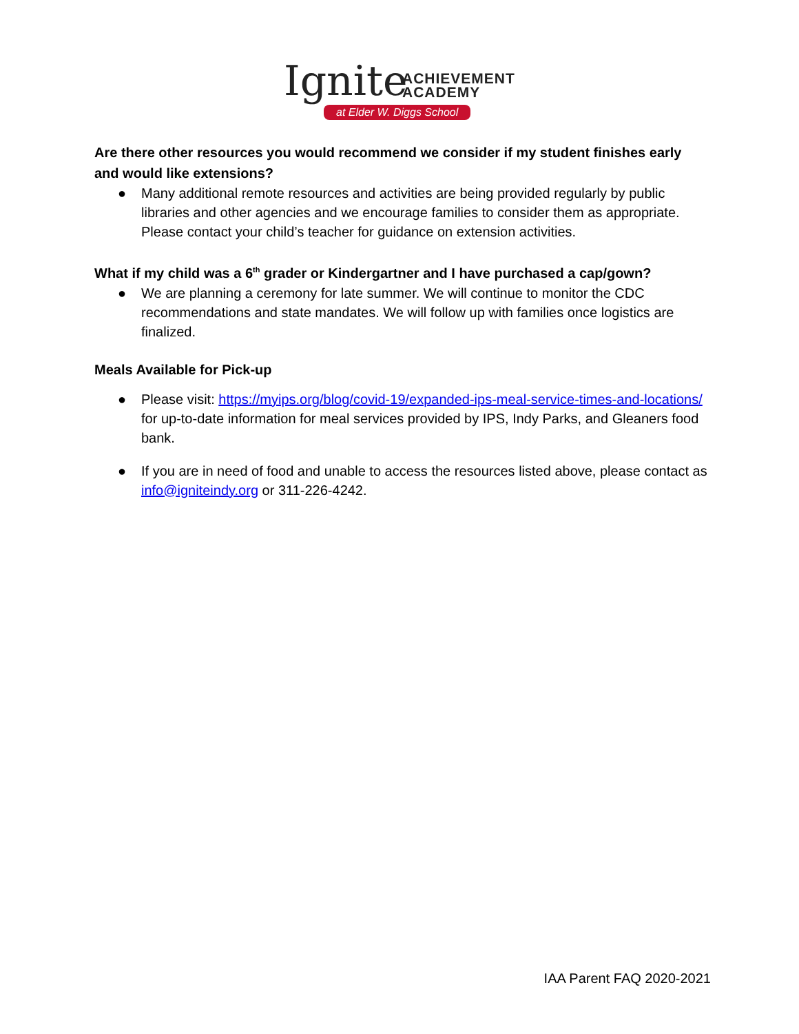Ignite ACHIEVEMENT
ACADEMY
at Elder W. Diggs School
Are there other resources you would recommend we consider if my student finishes early and would like extensions?
● Many additional remote resources and activities are being provided regularly by public libraries and other agencies and we encourage families to consider them as appropriate. Please contact your child’s teacher for guidance on extension activities.
What if my child was a 6<sup>th</sup> grader or Kindergartner and I have purchased a cap/gown?
● We are planning a ceremony for late summer. We will continue to monitor the CDC recommendations and state mandates. We will follow up with families once logistics are finalized.
Meals Available for Pick-up
● Please visit: https://myips.org/blog/covid-19/expanded-ips-meal-service-times-and-locations/ for up-to-date information for meal services provided by IPS, Indy Parks, and Gleaners food bank.
● If you are in need of food and unable to access the resources listed above, please contact as info@igniteindy.org or 311-226-4242.
IAA Parent FAQ 2020-2021